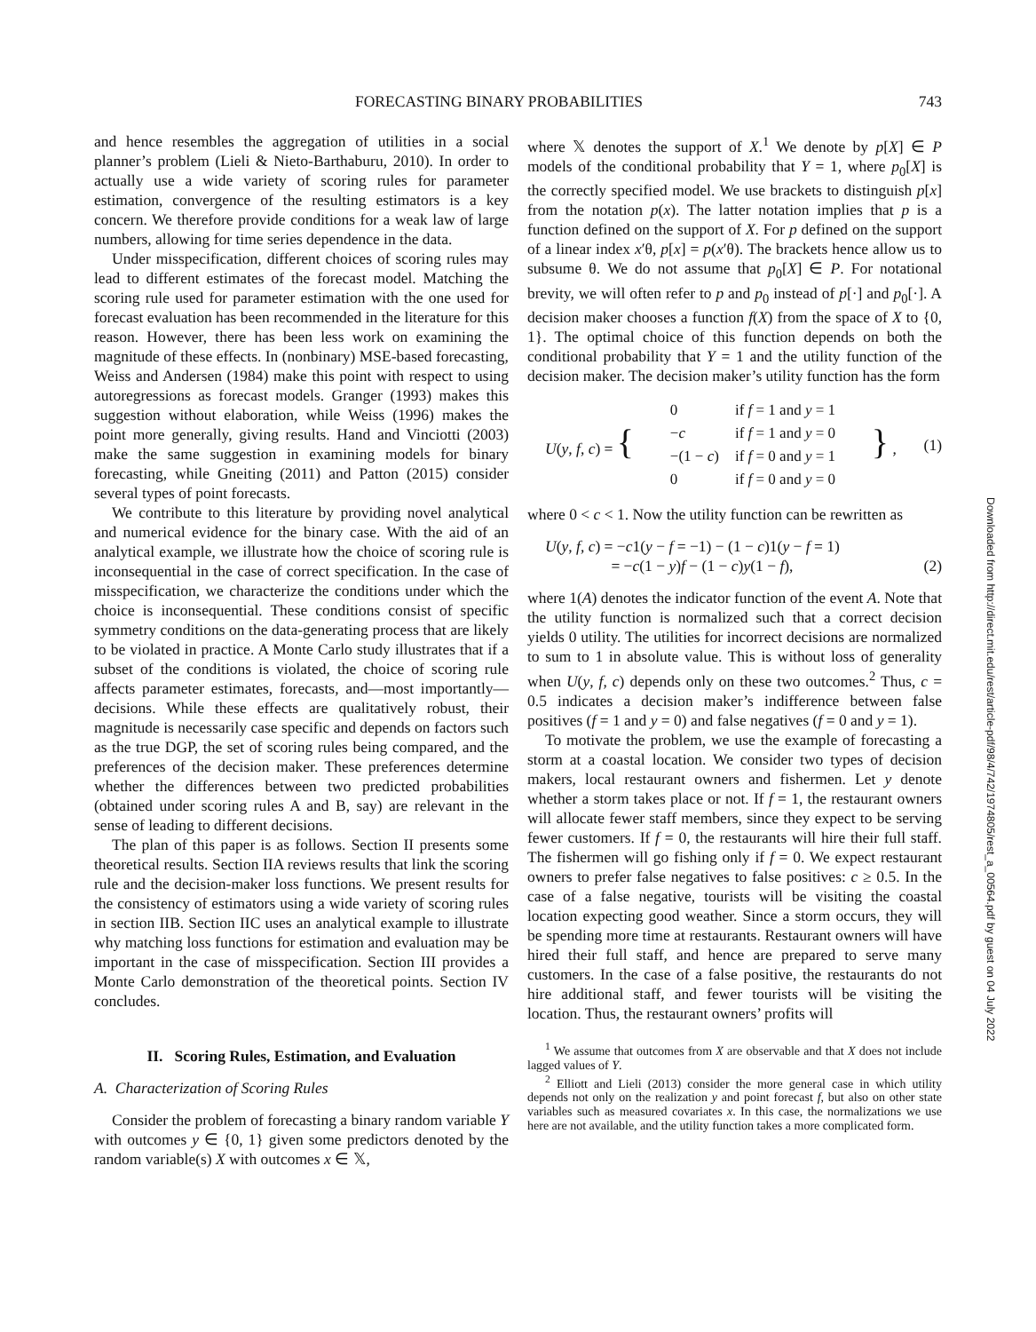FORECASTING BINARY PROBABILITIES 743
and hence resembles the aggregation of utilities in a social planner’s problem (Lieli & Nieto-Barthaburu, 2010). In order to actually use a wide variety of scoring rules for parameter estimation, convergence of the resulting estimators is a key concern. We therefore provide conditions for a weak law of large numbers, allowing for time series dependence in the data.
Under misspecification, different choices of scoring rules may lead to different estimates of the forecast model. Matching the scoring rule used for parameter estimation with the one used for forecast evaluation has been recommended in the literature for this reason. However, there has been less work on examining the magnitude of these effects. In (nonbinary) MSE-based forecasting, Weiss and Andersen (1984) make this point with respect to using autoregressions as forecast models. Granger (1993) makes this suggestion without elaboration, while Weiss (1996) makes the point more generally, giving results. Hand and Vinciotti (2003) make the same suggestion in examining models for binary forecasting, while Gneiting (2011) and Patton (2015) consider several types of point forecasts.
We contribute to this literature by providing novel analytical and numerical evidence for the binary case. With the aid of an analytical example, we illustrate how the choice of scoring rule is inconsequential in the case of correct specification. In the case of misspecification, we characterize the conditions under which the choice is inconsequential. These conditions consist of specific symmetry conditions on the data-generating process that are likely to be violated in practice. A Monte Carlo study illustrates that if a subset of the conditions is violated, the choice of scoring rule affects parameter estimates, forecasts, and—most importantly—decisions. While these effects are qualitatively robust, their magnitude is necessarily case specific and depends on factors such as the true DGP, the set of scoring rules being compared, and the preferences of the decision maker. These preferences determine whether the differences between two predicted probabilities (obtained under scoring rules A and B, say) are relevant in the sense of leading to different decisions.
The plan of this paper is as follows. Section II presents some theoretical results. Section IIA reviews results that link the scoring rule and the decision-maker loss functions. We present results for the consistency of estimators using a wide variety of scoring rules in section IIB. Section IIC uses an analytical example to illustrate why matching loss functions for estimation and evaluation may be important in the case of misspecification. Section III provides a Monte Carlo demonstration of the theoretical points. Section IV concludes.
II. Scoring Rules, Estimation, and Evaluation
A. Characterization of Scoring Rules
Consider the problem of forecasting a binary random variable Y with outcomes y ∈ {0, 1} given some predictors denoted by the random variable(s) X with outcomes x ∈ 𝕏,
where 𝕏 denotes the support of X.<sup>1</sup> We denote by p[X] ∈ P models of the conditional probability that Y = 1, where p<sub>0</sub>[X] is the correctly specified model. We use brackets to distinguish p[x] from the notation p(x). The latter notation implies that p is a function defined on the support of X. For p defined on the support of a linear index x′θ, p[x] = p(x′θ). The brackets hence allow us to subsume θ. We do not assume that p<sub>0</sub>[X] ∈ P. For notational brevity, we will often refer to p and p<sub>0</sub> instead of p[·] and p<sub>0</sub>[·]. A decision maker chooses a function f(X) from the space of X to {0, 1}. The optimal choice of this function depends on both the conditional probability that Y = 1 and the utility function of the decision maker. The decision maker’s utility function has the form
U(y, f, c) = {
| 0 | if f = 1 and y = 1 |
| − c | if f = 1 and y = 0 |
| −(1 − c ) | if f = 0 and y = 1 |
| 0 | if f = 0 and y = 0 |
} , (1)
where 0 < c < 1. Now the utility function can be rewritten as
U(y, f, c) = −c1(y − f = −1) − (1 − c)1(y − f = 1)
= −c(1 − y)f − (1 − c)y(1 − f),
(2)
where 1(A) denotes the indicator function of the event A. Note that the utility function is normalized such that a correct decision yields 0 utility. The utilities for incorrect decisions are normalized to sum to 1 in absolute value. This is without loss of generality when U(y, f, c) depends only on these two outcomes.<sup>2</sup> Thus, c = 0.5 indicates a decision maker’s indifference between false positives (f = 1 and y = 0) and false negatives (f = 0 and y = 1).
To motivate the problem, we use the example of forecasting a storm at a coastal location. We consider two types of decision makers, local restaurant owners and fishermen. Let y denote whether a storm takes place or not. If f = 1, the restaurant owners will allocate fewer staff members, since they expect to be serving fewer customers. If f = 0, the restaurants will hire their full staff. The fishermen will go fishing only if f = 0. We expect restaurant owners to prefer false negatives to false positives: c ≥ 0.5. In the case of a false negative, tourists will be visiting the coastal location expecting good weather. Since a storm occurs, they will be spending more time at restaurants. Restaurant owners will have hired their full staff, and hence are prepared to serve many customers. In the case of a false positive, the restaurants do not hire additional staff, and fewer tourists will be visiting the location. Thus, the restaurant owners’ profits will
<sup>1</sup> We assume that outcomes from X are observable and that X does not include lagged values of Y.
<sup>2</sup> Elliott and Lieli (2013) consider the more general case in which utility depends not only on the realization y and point forecast f, but also on other state variables such as measured covariates x. In this case, the normalizations we use here are not available, and the utility function takes a more complicated form.
Downloaded from http://direct.mit.edu/rest/article-pdf/98/4/742/1974805/rest_a_00564.pdf by guest on 04 July 2022